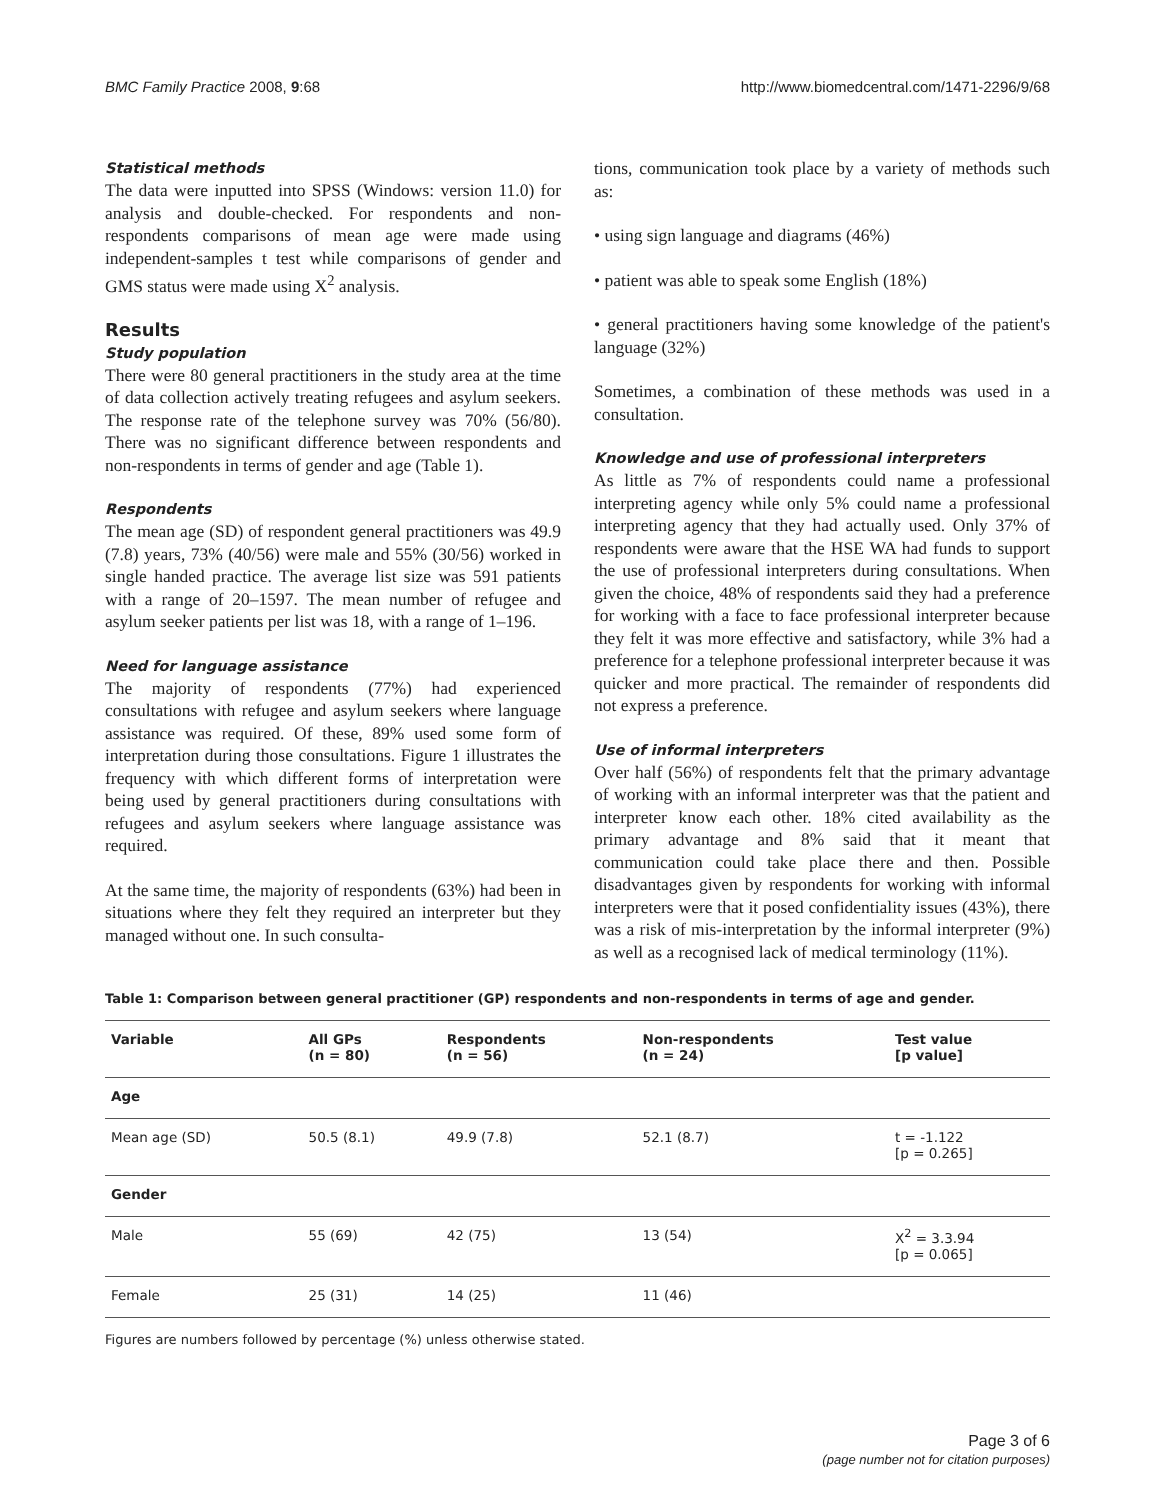BMC Family Practice 2008, 9:68 http://www.biomedcentral.com/1471-2296/9/68
Statistical methods
The data were inputted into SPSS (Windows: version 11.0) for analysis and double-checked. For respondents and non-respondents comparisons of mean age were made using independent-samples t test while comparisons of gender and GMS status were made using X<sup>2</sup> analysis.
Results
Study population
There were 80 general practitioners in the study area at the time of data collection actively treating refugees and asylum seekers. The response rate of the telephone survey was 70% (56/80). There was no significant difference between respondents and non-respondents in terms of gender and age (Table 1).
Respondents
The mean age (SD) of respondent general practitioners was 49.9 (7.8) years, 73% (40/56) were male and 55% (30/56) worked in single handed practice. The average list size was 591 patients with a range of 20–1597. The mean number of refugee and asylum seeker patients per list was 18, with a range of 1–196.
Need for language assistance
The majority of respondents (77%) had experienced consultations with refugee and asylum seekers where language assistance was required. Of these, 89% used some form of interpretation during those consultations. Figure 1 illustrates the frequency with which different forms of interpretation were being used by general practitioners during consultations with refugees and asylum seekers where language assistance was required.
At the same time, the majority of respondents (63%) had been in situations where they felt they required an interpreter but they managed without one. In such consulta-
tions, communication took place by a variety of methods such as:
• using sign language and diagrams (46%)
• patient was able to speak some English (18%)
• general practitioners having some knowledge of the patient's language (32%)
Sometimes, a combination of these methods was used in a consultation.
Knowledge and use of professional interpreters
As little as 7% of respondents could name a professional interpreting agency while only 5% could name a professional interpreting agency that they had actually used. Only 37% of respondents were aware that the HSE WA had funds to support the use of professional interpreters during consultations. When given the choice, 48% of respondents said they had a preference for working with a face to face professional interpreter because they felt it was more effective and satisfactory, while 3% had a preference for a telephone professional interpreter because it was quicker and more practical. The remainder of respondents did not express a preference.
Use of informal interpreters
Over half (56%) of respondents felt that the primary advantage of working with an informal interpreter was that the patient and interpreter know each other. 18% cited availability as the primary advantage and 8% said that it meant that communication could take place there and then. Possible disadvantages given by respondents for working with informal interpreters were that it posed confidentiality issues (43%), there was a risk of mis-interpretation by the informal interpreter (9%) as well as a recognised lack of medical terminology (11%).
Table 1: Comparison between general practitioner (GP) respondents and non-respondents in terms of age and gender.
| Variable | All GPs (n = 80) | Respondents (n = 56) | Non-respondents (n = 24) | Test value [p value] |
| --- | --- | --- | --- | --- |
| Age | | | | |
| Mean age (SD) | 50.5 (8.1) | 49.9 (7.8) | 52.1 (8.7) | t = -1.122 [p = 0.265] |
| Gender | | | | |
| Male | 55 (69) | 42 (75) | 13 (54) | X<sup>2</sup> = 3.3.94 [p = 0.065] |
| Female | 25 (31) | 14 (25) | 11 (46) | |
Figures are numbers followed by percentage (%) unless otherwise stated.
Page 3 of 6
(page number not for citation purposes)